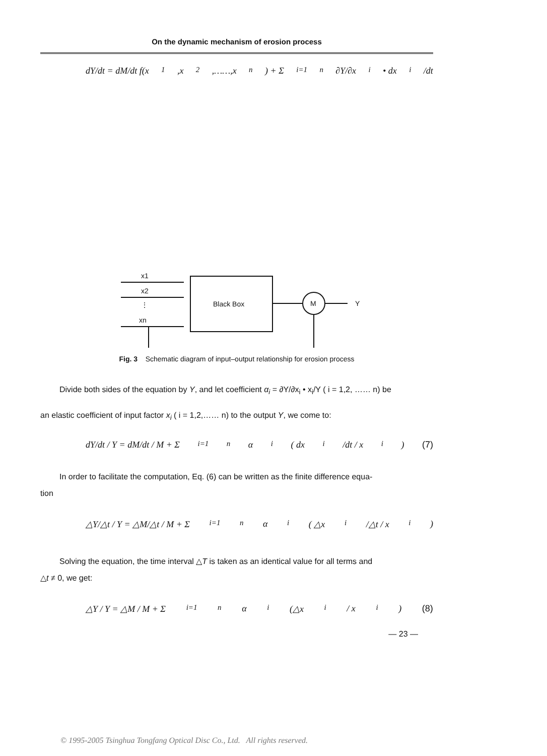On the dynamic mechanism of erosion process
dY/dt = dM/dt f(x<sub>1</sub>,x<sub>2</sub>,……,x<sub>n</sub>) + Σ<sub>i=1</sub><sup>n</sup> ∂Y/∂x<sub>i</sub> • dx<sub>i</sub>/dt
x1
x2
xn
⋮
Black Box
M
Y
Fig. 3 Schematic diagram of input–output relationship for erosion process
Divide both sides of the equation by Y, and let coefficient α<sub>i</sub> = ∂Y/∂x<sub>i</sub> • x<sub>i</sub>/Y ( i = 1,2, …… n) be
an elastic coefficient of input factor x<sub>i</sub> ( i = 1,2,…… n) to the output Y, we come to:
dY/dt / Y = dM/dt / M + Σ<sub>i=1</sub><sup>n</sup>α<sub>i</sub>( dx<sub>i</sub>/dt / x<sub>i</sub>) (7)
In order to facilitate the computation, Eq. (6) can be written as the finite difference equa-
tion
△Y/△t / Y = △M/△t / M + Σ<sub>i=1</sub><sup>n</sup>α<sub>i</sub>( △x<sub>i</sub>/△t / x<sub>i</sub>)
Solving the equation, the time interval △T is taken as an identical value for all terms and
△t ≠ 0, we get:
△Y / Y = △M / M + Σ<sub>i=1</sub><sup>n</sup>α<sub>i</sub>(△x<sub>i</sub> / x<sub>i</sub>) (8)
— 23 —
© 1995-2005 Tsinghua Tongfang Optical Disc Co., Ltd. All rights reserved.